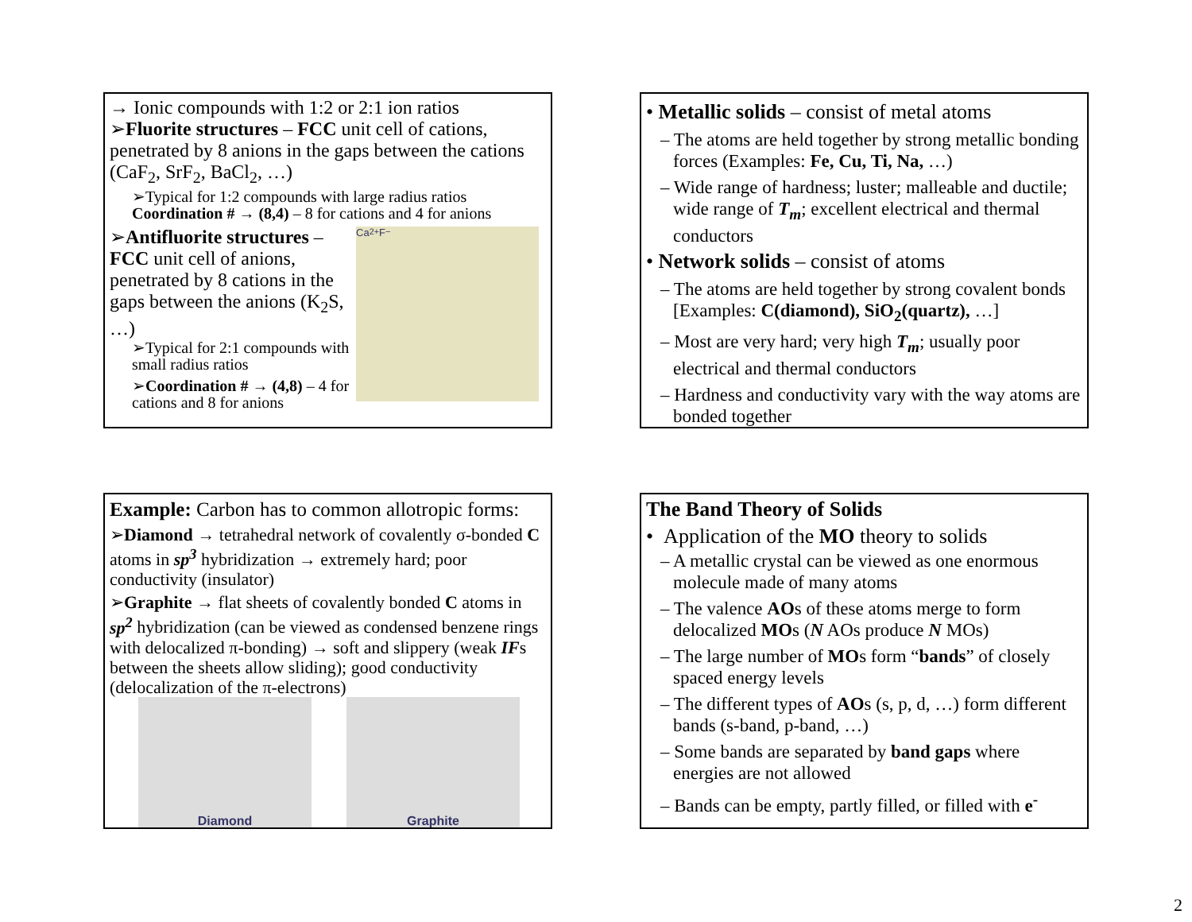→ Ionic compounds with 1:2 or 2:1 ion ratios
➢Fluorite structures – FCC unit cell of cations, penetrated by 8 anions in the gaps between the cations (CaF<sub>2</sub>, SrF<sub>2</sub>, BaCl<sub>2</sub>, …)
➢Typical for 1:2 compounds with large radius ratios Coordination # → (8,4) – 8 for cations and 4 for anions
➢Antifluorite structures – FCC unit cell of anions, penetrated by 8 cations in the gaps between the anions (K<sub>2</sub>S, …)
➢Typical for 2:1 compounds with small radius ratios
➢Coordination # → (4,8) – 4 for cations and 8 for anions
Ca<sup>2+</sup> F<sup>−</sup>
• Metallic solids – consist of metal atoms
– The atoms are held together by strong metallic bonding forces (Examples: Fe, Cu, Ti, Na, …)
– Wide range of hardness; luster; malleable and ductile; wide range of T<sub>m</sub>; excellent electrical and thermal conductors
• Network solids – consist of atoms
– The atoms are held together by strong covalent bonds [Examples: C(diamond), SiO<sub>2</sub>(quartz), …]
– Most are very hard; very high T<sub>m</sub>; usually poor electrical and thermal conductors
– Hardness and conductivity vary with the way atoms are bonded together
Example: Carbon has to common allotropic forms:
➢Diamond → tetrahedral network of covalently σ-bonded C atoms in sp<sup>3</sup> hybridization → extremely hard; poor conductivity (insulator)
➢Graphite → flat sheets of covalently bonded C atoms in sp<sup>2</sup> hybridization (can be viewed as condensed benzene rings with delocalized π-bonding) → soft and slippery (weak IFs between the sheets allow sliding); good conductivity (delocalization of the π-electrons)
Diamond Graphite
The Band Theory of Solids
• Application of the MO theory to solids
– A metallic crystal can be viewed as one enormous molecule made of many atoms
– The valence AOs of these atoms merge to form delocalized MOs (N AOs produce N MOs)
– The large number of MOs form “bands” of closely spaced energy levels
– The different types of AOs (s, p, d, …) form different bands (s-band, p-band, …)
– Some bands are separated by band gaps where energies are not allowed
– Bands can be empty, partly filled, or filled with e<sup>-</sup>
2